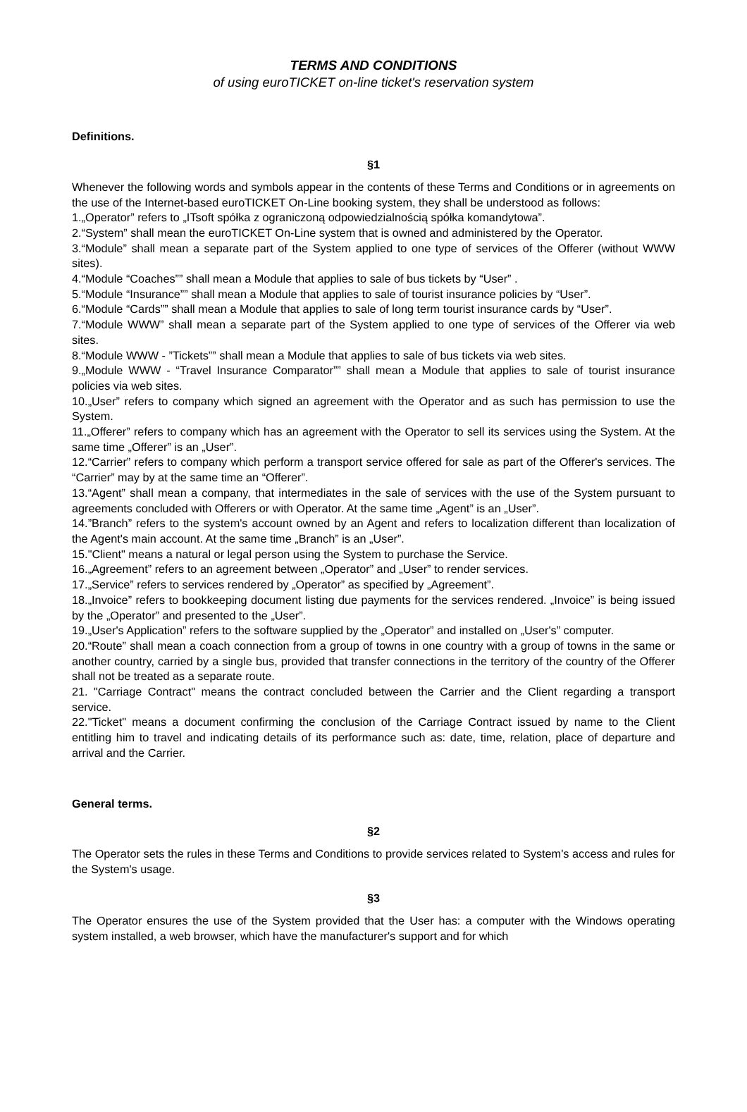TERMS AND CONDITIONS
of using euroTICKET on-line ticket's reservation system
Definitions.
§1
Whenever the following words and symbols appear in the contents of these Terms and Conditions or in agreements on the use of the Internet-based euroTICKET On-Line booking system, they shall be understood as follows:
1.„Operator” refers to „ITsoft spółka z ograniczoną odpowiedzialnością spółka komandytowa”.
2.“System” shall mean the euroTICKET On-Line system that is owned and administered by the Operator.
3.“Module” shall mean a separate part of the System applied to one type of services of the Offerer (without WWW sites).
4.“Module “Coaches”” shall mean a Module that applies to sale of bus tickets by “User” .
5.“Module “Insurance”” shall mean a Module that applies to sale of tourist insurance policies by “User”.
6.“Module “Cards”” shall mean a Module that applies to sale of long term tourist insurance cards by “User”.
7.“Module WWW” shall mean a separate part of the System applied to one type of services of the Offerer via web sites.
8.“Module WWW - ”Tickets”” shall mean a Module that applies to sale of bus tickets via web sites.
9.„Module WWW - “Travel Insurance Comparator”” shall mean a Module that applies to sale of tourist insurance policies via web sites.
10.„User” refers to company which signed an agreement with the Operator and as such has permission to use the System.
11.„Offerer” refers to company which has an agreement with the Operator to sell its services using the System. At the same time „Offerer” is an „User”.
12.“Carrier” refers to company which perform a transport service offered for sale as part of the Offerer's services. The “Carrier” may by at the same time an “Offerer”.
13.“Agent” shall mean a company, that intermediates in the sale of services with the use of the System pursuant to agreements concluded with Offerers or with Operator. At the same time „Agent” is an „User”.
14.”Branch” refers to the system's account owned by an Agent and refers to localization different than localization of the Agent's main account. At the same time „Branch” is an „User”.
15."Client" means a natural or legal person using the System to purchase the Service.
16.„Agreement” refers to an agreement between „Operator” and „User” to render services.
17.„Service” refers to services rendered by „Operator” as specified by „Agreement”.
18.„Invoice” refers to bookkeeping document listing due payments for the services rendered. „Invoice” is being issued by the „Operator” and presented to the „User”.
19.„User's Application” refers to the software supplied by the „Operator” and installed on „User's” computer.
20.“Route” shall mean a coach connection from a group of towns in one country with a group of towns in the same or another country, carried by a single bus, provided that transfer connections in the territory of the country of the Offerer shall not be treated as a separate route.
21. "Carriage Contract" means the contract concluded between the Carrier and the Client regarding a transport service.
22."Ticket" means a document confirming the conclusion of the Carriage Contract issued by name to the Client entitling him to travel and indicating details of its performance such as: date, time, relation, place of departure and arrival and the Carrier.
General terms.
§2
The Operator sets the rules in these Terms and Conditions to provide services related to System's access and rules for the System's usage.
§3
The Operator ensures the use of the System provided that the User has: a computer with the Windows operating system installed, a web browser, which have the manufacturer's support and for which